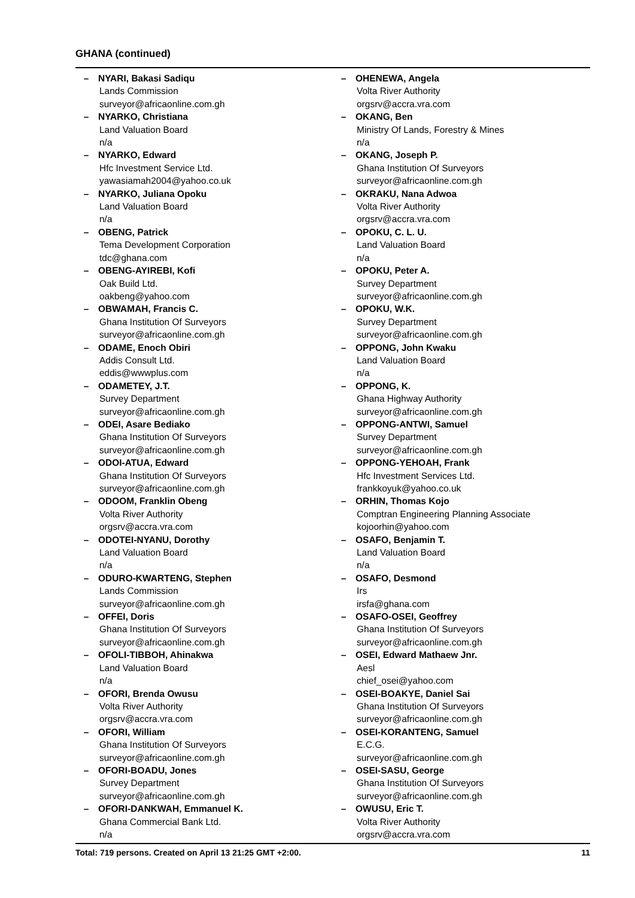GHANA (continued)
– NYARI, Bakasi Sadiqu
Lands Commission
surveyor@africaonline.com.gh
– NYARKO, Christiana
Land Valuation Board
n/a
– NYARKO, Edward
Hfc Investment Service Ltd.
yawasiamah2004@yahoo.co.uk
– NYARKO, Juliana Opoku
Land Valuation Board
n/a
– OBENG, Patrick
Tema Development Corporation
tdc@ghana.com
– OBENG-AYIREBI, Kofi
Oak Build Ltd.
oakbeng@yahoo.com
– OBWAMAH, Francis C.
Ghana Institution Of Surveyors
surveyor@africaonline.com.gh
– ODAME, Enoch Obiri
Addis Consult Ltd.
eddis@wwwplus.com
– ODAMETEY, J.T.
Survey Department
surveyor@africaonline.com.gh
– ODEI, Asare Bediako
Ghana Institution Of Surveyors
surveyor@africaonline.com.gh
– ODOI-ATUA, Edward
Ghana Institution Of Surveyors
surveyor@africaonline.com.gh
– ODOOM, Franklin Obeng
Volta River Authority
orgsrv@accra.vra.com
– ODOTEI-NYANU, Dorothy
Land Valuation Board
n/a
– ODURO-KWARTENG, Stephen
Lands Commission
surveyor@africaonline.com.gh
– OFFEI, Doris
Ghana Institution Of Surveyors
surveyor@africaonline.com.gh
– OFOLI-TIBBOH, Ahinakwa
Land Valuation Board
n/a
– OFORI, Brenda Owusu
Volta River Authority
orgsrv@accra.vra.com
– OFORI, William
Ghana Institution Of Surveyors
surveyor@africaonline.com.gh
– OFORI-BOADU, Jones
Survey Department
surveyor@africaonline.com.gh
– OFORI-DANKWAH, Emmanuel K.
Ghana Commercial Bank Ltd.
n/a
– OHENEWA, Angela
Volta River Authority
orgsrv@accra.vra.com
– OKANG, Ben
Ministry Of Lands, Forestry & Mines
n/a
– OKANG, Joseph P.
Ghana Institution Of Surveyors
surveyor@africaonline.com.gh
– OKRAKU, Nana Adwoa
Volta River Authority
orgsrv@accra.vra.com
– OPOKU, C. L. U.
Land Valuation Board
n/a
– OPOKU, Peter A.
Survey Department
surveyor@africaonline.com.gh
– OPOKU, W.K.
Survey Department
surveyor@africaonline.com.gh
– OPPONG, John Kwaku
Land Valuation Board
n/a
– OPPONG, K.
Ghana Highway Authority
surveyor@africaonline.com.gh
– OPPONG-ANTWI, Samuel
Survey Department
surveyor@africaonline.com.gh
– OPPONG-YEHOAH, Frank
Hfc Investment Services Ltd.
frankkoyuk@yahoo.co.uk
– ORHIN, Thomas Kojo
Comptran Engineering Planning Associate
kojoorhin@yahoo.com
– OSAFO, Benjamin T.
Land Valuation Board
n/a
– OSAFO, Desmond
Irs
irsfa@ghana.com
– OSAFO-OSEI, Geoffrey
Ghana Institution Of Surveyors
surveyor@africaonline.com.gh
– OSEI, Edward Mathaew Jnr.
Aesl
chief_osei@yahoo.com
– OSEI-BOAKYE, Daniel Sai
Ghana Institution Of Surveyors
surveyor@africaonline.com.gh
– OSEI-KORANTENG, Samuel
E.C.G.
surveyor@africaonline.com.gh
– OSEI-SASU, George
Ghana Institution Of Surveyors
surveyor@africaonline.com.gh
– OWUSU, Eric T.
Volta River Authority
orgsrv@accra.vra.com
Total: 719 persons. Created on April 13 21:25 GMT +2:00. 11